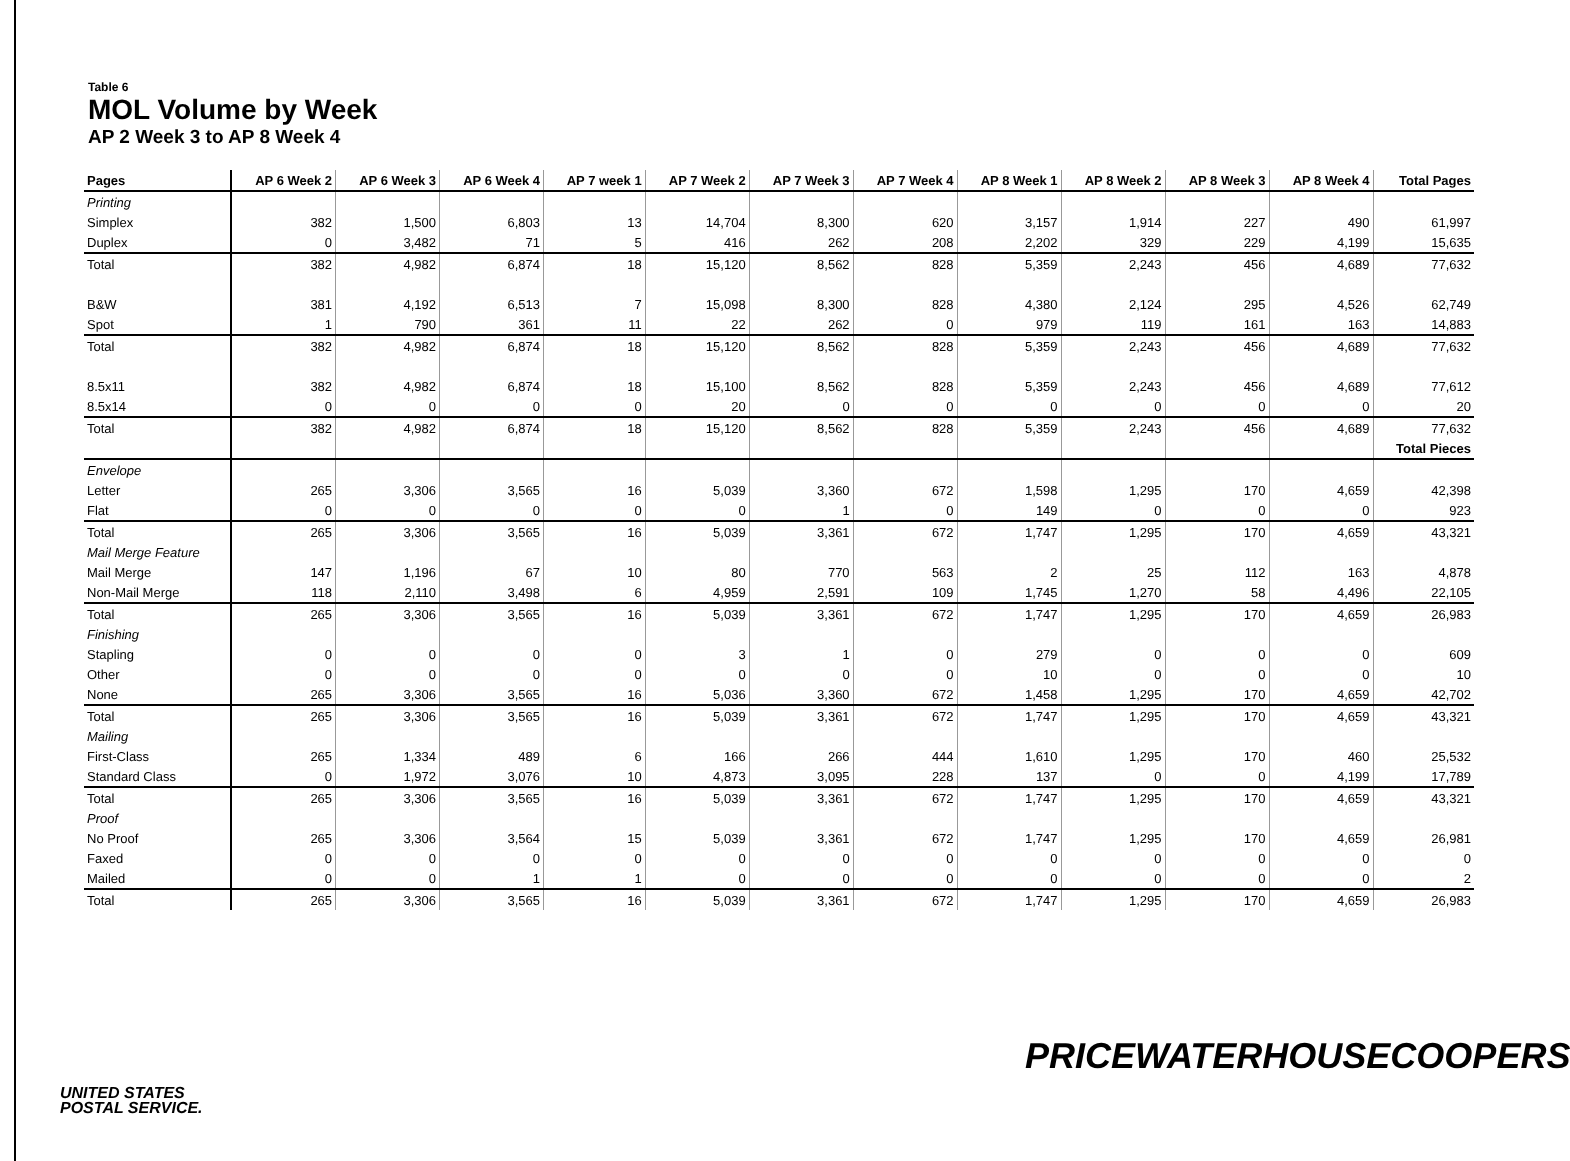Table 6
MOL Volume by Week
AP 2 Week 3 to AP 8 Week 4
| Pages | AP 6 Week 2 | AP 6 Week 3 | AP 6 Week 4 | AP 7 week 1 | AP 7 Week 2 | AP 7 Week 3 | AP 7 Week 4 | AP 8 Week 1 | AP 8 Week 2 | AP 8 Week 3 | AP 8 Week 4 | Total Pages |
| --- | --- | --- | --- | --- | --- | --- | --- | --- | --- | --- | --- | --- |
| Printing | | | | | | | | | | | | |
| Simplex | 382 | 1,500 | 6,803 | 13 | 14,704 | 8,300 | 620 | 3,157 | 1,914 | 227 | 490 | 61,997 |
| Duplex | 0 | 3,482 | 71 | 5 | 416 | 262 | 208 | 2,202 | 329 | 229 | 4,199 | 15,635 |
| Total | 382 | 4,982 | 6,874 | 18 | 15,120 | 8,562 | 828 | 5,359 | 2,243 | 456 | 4,689 | 77,632 |
| B&W | 381 | 4,192 | 6,513 | 7 | 15,098 | 8,300 | 828 | 4,380 | 2,124 | 295 | 4,526 | 62,749 |
| Spot | 1 | 790 | 361 | 11 | 22 | 262 | 0 | 979 | 119 | 161 | 163 | 14,883 |
| Total | 382 | 4,982 | 6,874 | 18 | 15,120 | 8,562 | 828 | 5,359 | 2,243 | 456 | 4,689 | 77,632 |
| 8.5x11 | 382 | 4,982 | 6,874 | 18 | 15,100 | 8,562 | 828 | 5,359 | 2,243 | 456 | 4,689 | 77,612 |
| 8.5x14 | 0 | 0 | 0 | 0 | 20 | 0 | 0 | 0 | 0 | 0 | 0 | 20 |
| Total | 382 | 4,982 | 6,874 | 18 | 15,120 | 8,562 | 828 | 5,359 | 2,243 | 456 | 4,689 | 77,632 |
| | | | | | | | | | | | | Total Pieces |
| Envelope | | | | | | | | | | | | |
| Letter | 265 | 3,306 | 3,565 | 16 | 5,039 | 3,360 | 672 | 1,598 | 1,295 | 170 | 4,659 | 42,398 |
| Flat | 0 | 0 | 0 | 0 | 0 | 1 | 0 | 149 | 0 | 0 | 0 | 923 |
| Total | 265 | 3,306 | 3,565 | 16 | 5,039 | 3,361 | 672 | 1,747 | 1,295 | 170 | 4,659 | 43,321 |
| Mail Merge Feature | | | | | | | | | | | | |
| Mail Merge | 147 | 1,196 | 67 | 10 | 80 | 770 | 563 | 2 | 25 | 112 | 163 | 4,878 |
| Non-Mail Merge | 118 | 2,110 | 3,498 | 6 | 4,959 | 2,591 | 109 | 1,745 | 1,270 | 58 | 4,496 | 22,105 |
| Total | 265 | 3,306 | 3,565 | 16 | 5,039 | 3,361 | 672 | 1,747 | 1,295 | 170 | 4,659 | 26,983 |
| Finishing | | | | | | | | | | | | |
| Stapling | 0 | 0 | 0 | 0 | 3 | 1 | 0 | 279 | 0 | 0 | 0 | 609 |
| Other | 0 | 0 | 0 | 0 | 0 | 0 | 0 | 10 | 0 | 0 | 0 | 10 |
| None | 265 | 3,306 | 3,565 | 16 | 5,036 | 3,360 | 672 | 1,458 | 1,295 | 170 | 4,659 | 42,702 |
| Total | 265 | 3,306 | 3,565 | 16 | 5,039 | 3,361 | 672 | 1,747 | 1,295 | 170 | 4,659 | 43,321 |
| Mailing | | | | | | | | | | | | |
| First-Class | 265 | 1,334 | 489 | 6 | 166 | 266 | 444 | 1,610 | 1,295 | 170 | 460 | 25,532 |
| Standard Class | 0 | 1,972 | 3,076 | 10 | 4,873 | 3,095 | 228 | 137 | 0 | 0 | 4,199 | 17,789 |
| Total | 265 | 3,306 | 3,565 | 16 | 5,039 | 3,361 | 672 | 1,747 | 1,295 | 170 | 4,659 | 43,321 |
| Proof | | | | | | | | | | | | |
| No Proof | 265 | 3,306 | 3,564 | 15 | 5,039 | 3,361 | 672 | 1,747 | 1,295 | 170 | 4,659 | 26,981 |
| Faxed | 0 | 0 | 0 | 0 | 0 | 0 | 0 | 0 | 0 | 0 | 0 | 0 |
| Mailed | 0 | 0 | 1 | 1 | 0 | 0 | 0 | 0 | 0 | 0 | 0 | 2 |
| Total | 265 | 3,306 | 3,565 | 16 | 5,039 | 3,361 | 672 | 1,747 | 1,295 | 170 | 4,659 | 26,983 |
PRICEWATERHOUSECOOPERS
UNITED STATES
POSTAL SERVICE.